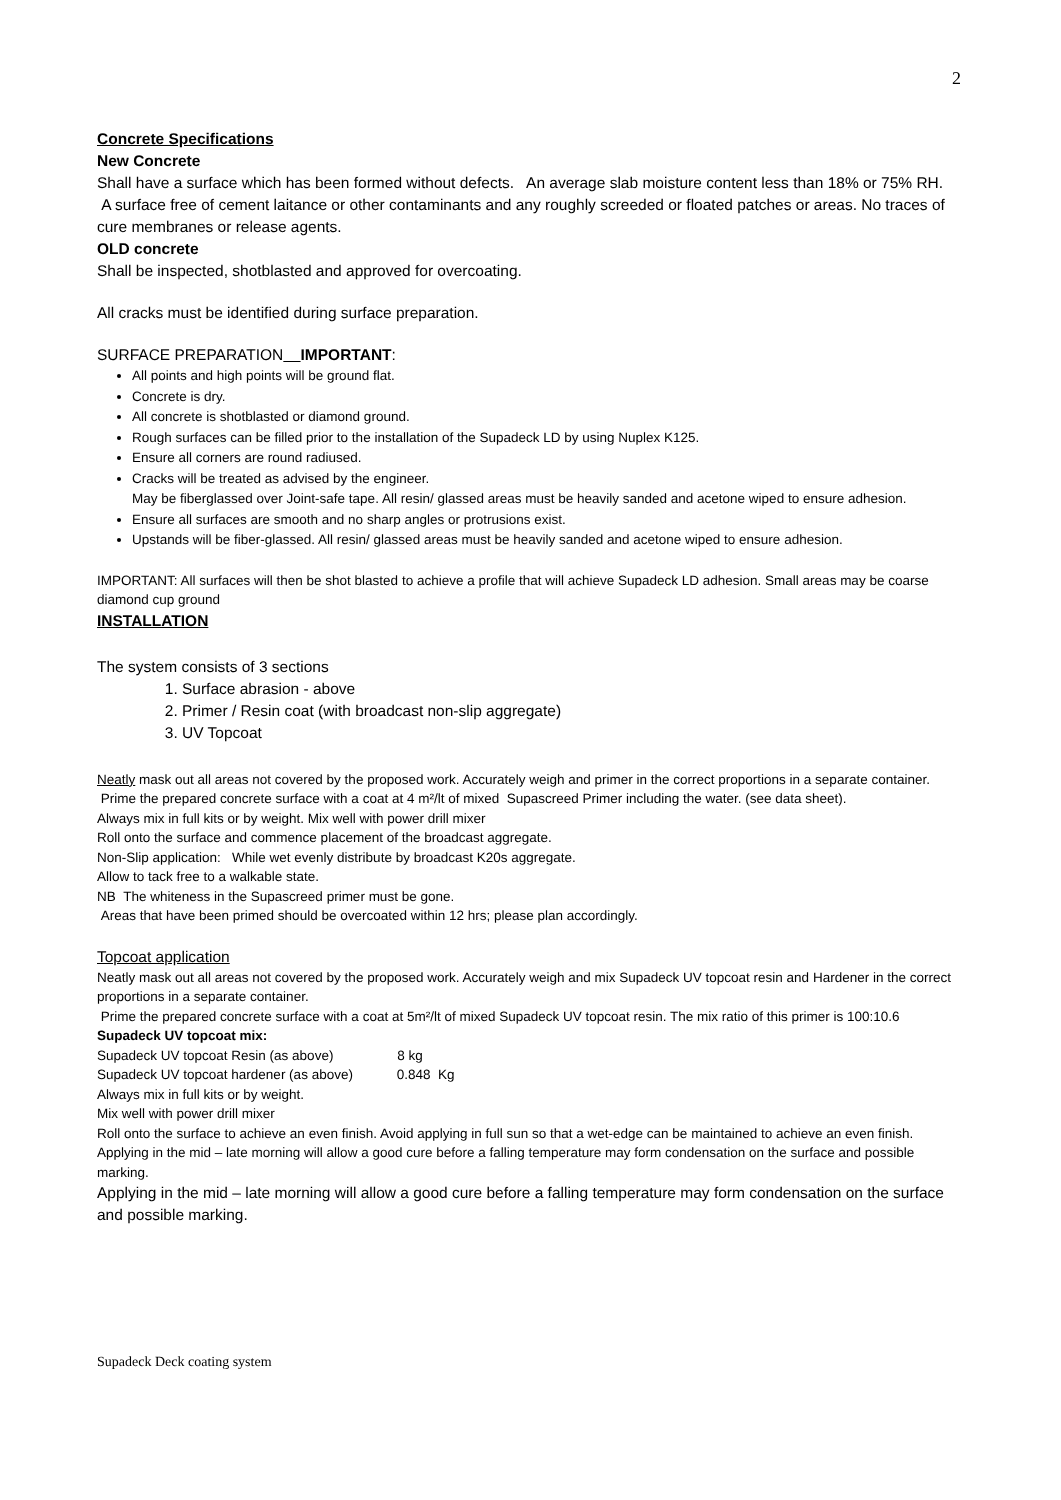2
Concrete Specifications
New Concrete
Shall have a surface which has been formed without defects. An average slab moisture content less than 18% or 75% RH. A surface free of cement laitance or other contaminants and any roughly screeded or floated patches or areas. No traces of cure membranes or release agents.
OLD concrete
Shall be inspected, shotblasted and approved for overcoating.
All cracks must be identified during surface preparation.
SURFACE PREPARATION IMPORTANT:
All points and high points will be ground flat.
Concrete is dry.
All concrete is shotblasted or diamond ground.
Rough surfaces can be filled prior to the installation of the Supadeck LD by using Nuplex K125.
Ensure all corners are round radiused.
Cracks will be treated as advised by the engineer.
May be fiberglassed over Joint-safe tape. All resin/ glassed areas must be heavily sanded and acetone wiped to ensure adhesion.
Ensure all surfaces are smooth and no sharp angles or protrusions exist.
Upstands will be fiber-glassed. All resin/ glassed areas must be heavily sanded and acetone wiped to ensure adhesion.
IMPORTANT: All surfaces will then be shot blasted to achieve a profile that will achieve Supadeck LD adhesion. Small areas may be coarse diamond cup ground
INSTALLATION
The system consists of 3 sections
1. Surface abrasion - above
2. Primer / Resin coat (with broadcast non-slip aggregate)
3. UV Topcoat
Neatly mask out all areas not covered by the proposed work. Accurately weigh and primer in the correct proportions in a separate container.
Prime the prepared concrete surface with a coat at 4 m²/lt of mixed Supascreed Primer including the water. (see data sheet).
Always mix in full kits or by weight. Mix well with power drill mixer
Roll onto the surface and commence placement of the broadcast aggregate.
Non-Slip application: While wet evenly distribute by broadcast K20s aggregate.
Allow to tack free to a walkable state.
NB The whiteness in the Supascreed primer must be gone.
Areas that have been primed should be overcoated within 12 hrs; please plan accordingly.
Topcoat application
Neatly mask out all areas not covered by the proposed work. Accurately weigh and mix Supadeck UV topcoat resin and Hardener in the correct proportions in a separate container.
Prime the prepared concrete surface with a coat at 5m²/lt of mixed Supadeck UV topcoat resin. The mix ratio of this primer is 100:10.6
Supadeck UV topcoat mix:
Supadeck UV topcoat Resin (as above) 8 kg
Supadeck UV topcoat hardener (as above) 0.848 Kg
Always mix in full kits or by weight.
Mix well with power drill mixer
Roll onto the surface to achieve an even finish. Avoid applying in full sun so that a wet-edge can be maintained to achieve an even finish.
Applying in the mid – late morning will allow a good cure before a falling temperature may form condensation on the surface and possible marking.
Applying in the mid – late morning will allow a good cure before a falling temperature may form condensation on the surface and possible marking.
Supadeck Deck coating system